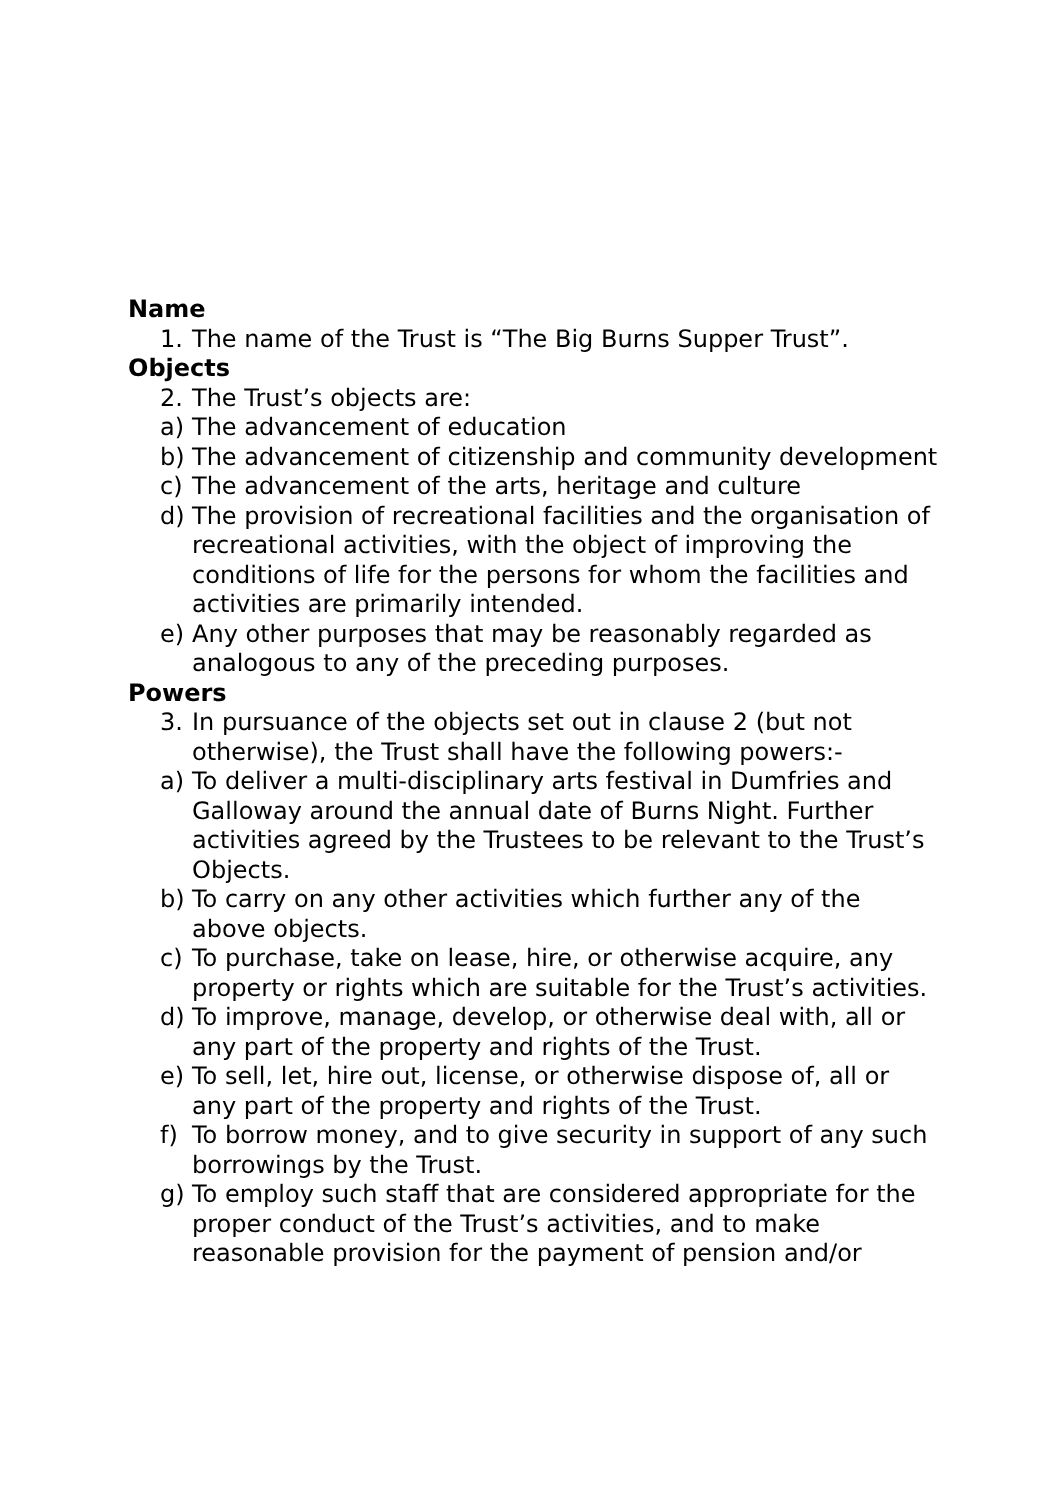Name
1. The name of the Trust is “The Big Burns Supper Trust”.
Objects
2. The Trust’s objects are:
a) The advancement of education
b) The advancement of citizenship and community development
c) The advancement of the arts, heritage and culture
d) The provision of recreational facilities and the organisation of recreational activities, with the object of improving the conditions of life for the persons for whom the facilities and activities are primarily intended.
e) Any other purposes that may be reasonably regarded as analogous to any of the preceding purposes.
Powers
3. In pursuance of the objects set out in clause 2 (but not otherwise), the Trust shall have the following powers:-
a) To deliver a multi-disciplinary arts festival in Dumfries and Galloway around the annual date of Burns Night. Further activities agreed by the Trustees to be relevant to the Trust’s Objects.
b) To carry on any other activities which further any of the above objects.
c) To purchase, take on lease, hire, or otherwise acquire, any property or rights which are suitable for the Trust’s activities.
d) To improve, manage, develop, or otherwise deal with, all or any part of the property and rights of the Trust.
e) To sell, let, hire out, license, or otherwise dispose of, all or any part of the property and rights of the Trust.
f) To borrow money, and to give security in support of any such borrowings by the Trust.
g) To employ such staff that are considered appropriate for the proper conduct of the Trust’s activities, and to make reasonable provision for the payment of pension and/or